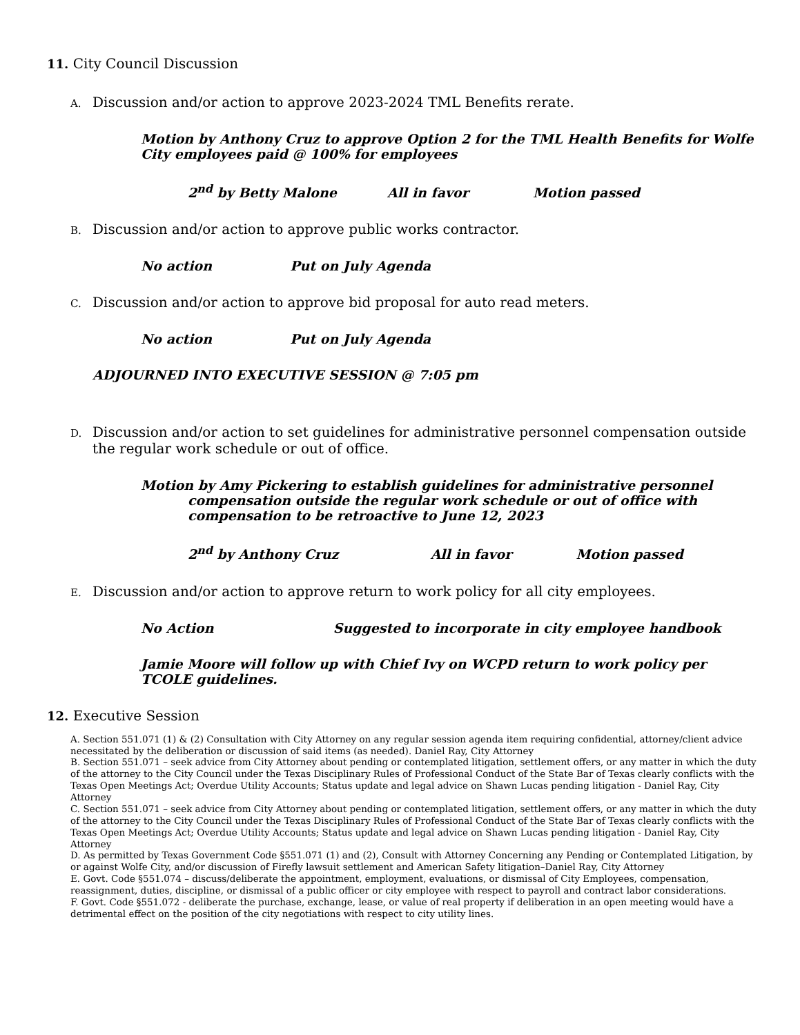11. City Council Discussion
A. Discussion and/or action to approve 2023-2024 TML Benefits rerate.
Motion by Anthony Cruz to approve Option 2 for the TML Health Benefits for Wolfe City employees paid @ 100% for employees
2<sup>nd</sup> by Betty Malone All in favor Motion passed
B. Discussion and/or action to approve public works contractor.
No action Put on July Agenda
C. Discussion and/or action to approve bid proposal for auto read meters.
No action Put on July Agenda
ADJOURNED INTO EXECUTIVE SESSION @ 7:05 pm
D. Discussion and/or action to set guidelines for administrative personnel compensation outside the regular work schedule or out of office.
Motion by Amy Pickering to establish guidelines for administrative personnel compensation outside the regular work schedule or out of office with compensation to be retroactive to June 12, 2023
2<sup>nd</sup> by Anthony Cruz All in favor Motion passed
E. Discussion and/or action to approve return to work policy for all city employees.
No Action Suggested to incorporate in city employee handbook
Jamie Moore will follow up with Chief Ivy on WCPD return to work policy per TCOLE guidelines.
12. Executive Session
A. Section 551.071 (1) & (2) Consultation with City Attorney on any regular session agenda item requiring confidential, attorney/client advice necessitated by the deliberation or discussion of said items (as needed). Daniel Ray, City Attorney
B. Section 551.071 – seek advice from City Attorney about pending or contemplated litigation, settlement offers, or any matter in which the duty of the attorney to the City Council under the Texas Disciplinary Rules of Professional Conduct of the State Bar of Texas clearly conflicts with the Texas Open Meetings Act; Overdue Utility Accounts; Status update and legal advice on Shawn Lucas pending litigation - Daniel Ray, City Attorney
C. Section 551.071 – seek advice from City Attorney about pending or contemplated litigation, settlement offers, or any matter in which the duty of the attorney to the City Council under the Texas Disciplinary Rules of Professional Conduct of the State Bar of Texas clearly conflicts with the Texas Open Meetings Act; Overdue Utility Accounts; Status update and legal advice on Shawn Lucas pending litigation - Daniel Ray, City Attorney
D. As permitted by Texas Government Code §551.071 (1) and (2), Consult with Attorney Concerning any Pending or Contemplated Litigation, by or against Wolfe City, and/or discussion of Firefly lawsuit settlement and American Safety litigation–Daniel Ray, City Attorney
E. Govt. Code §551.074 – discuss/deliberate the appointment, employment, evaluations, or dismissal of City Employees, compensation, reassignment, duties, discipline, or dismissal of a public officer or city employee with respect to payroll and contract labor considerations.
F. Govt. Code §551.072 - deliberate the purchase, exchange, lease, or value of real property if deliberation in an open meeting would have a detrimental effect on the position of the city negotiations with respect to city utility lines.